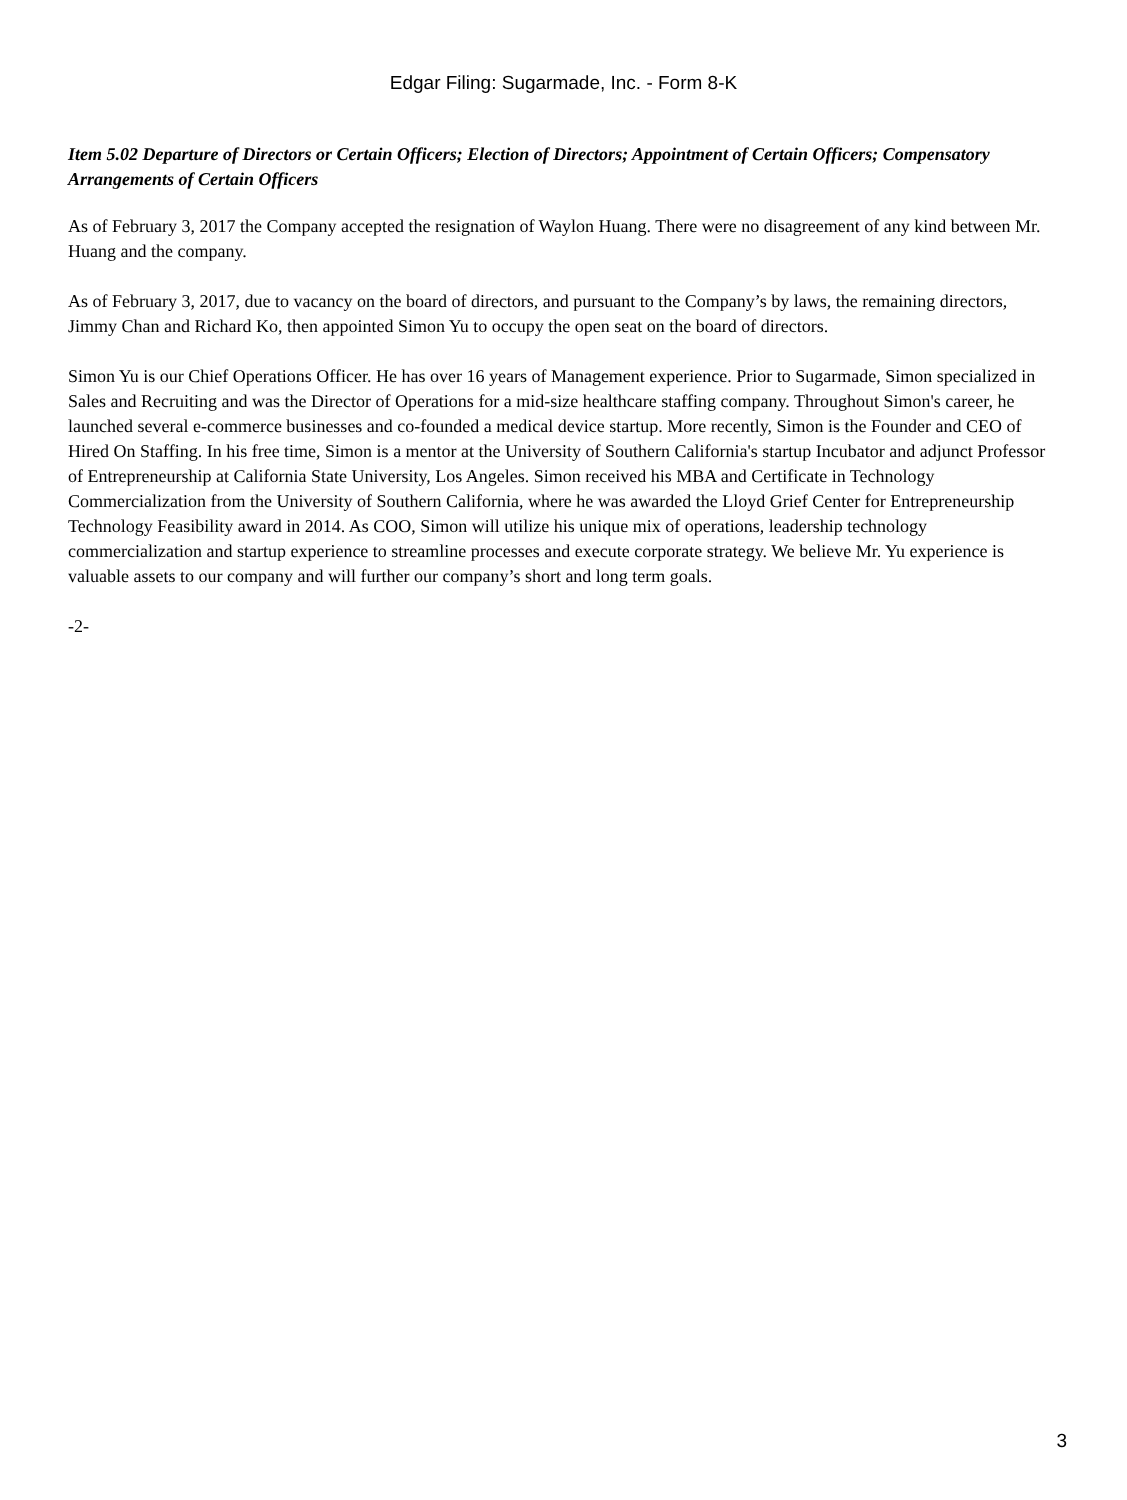Edgar Filing: Sugarmade, Inc. - Form 8-K
Item 5.02 Departure of Directors or Certain Officers; Election of Directors; Appointment of Certain Officers; Compensatory Arrangements of Certain Officers
As of February 3, 2017 the Company accepted the resignation of Waylon Huang. There were no disagreement of any kind between Mr. Huang and the company.
As of February 3, 2017, due to vacancy on the board of directors, and pursuant to the Company’s by laws, the remaining directors, Jimmy Chan and Richard Ko, then appointed Simon Yu to occupy the open seat on the board of directors.
Simon Yu is our Chief Operations Officer. He has over 16 years of Management experience. Prior to Sugarmade, Simon specialized in Sales and Recruiting and was the Director of Operations for a mid-size healthcare staffing company. Throughout Simon's career, he launched several e-commerce businesses and co-founded a medical device startup. More recently, Simon is the Founder and CEO of Hired On Staffing. In his free time, Simon is a mentor at the University of Southern California's startup Incubator and adjunct Professor of Entrepreneurship at California State University, Los Angeles. Simon received his MBA and Certificate in Technology Commercialization from the University of Southern California, where he was awarded the Lloyd Grief Center for Entrepreneurship Technology Feasibility award in 2014. As COO, Simon will utilize his unique mix of operations, leadership technology commercialization and startup experience to streamline processes and execute corporate strategy. We believe Mr. Yu experience is valuable assets to our company and will further our company’s short and long term goals.
-2-
3